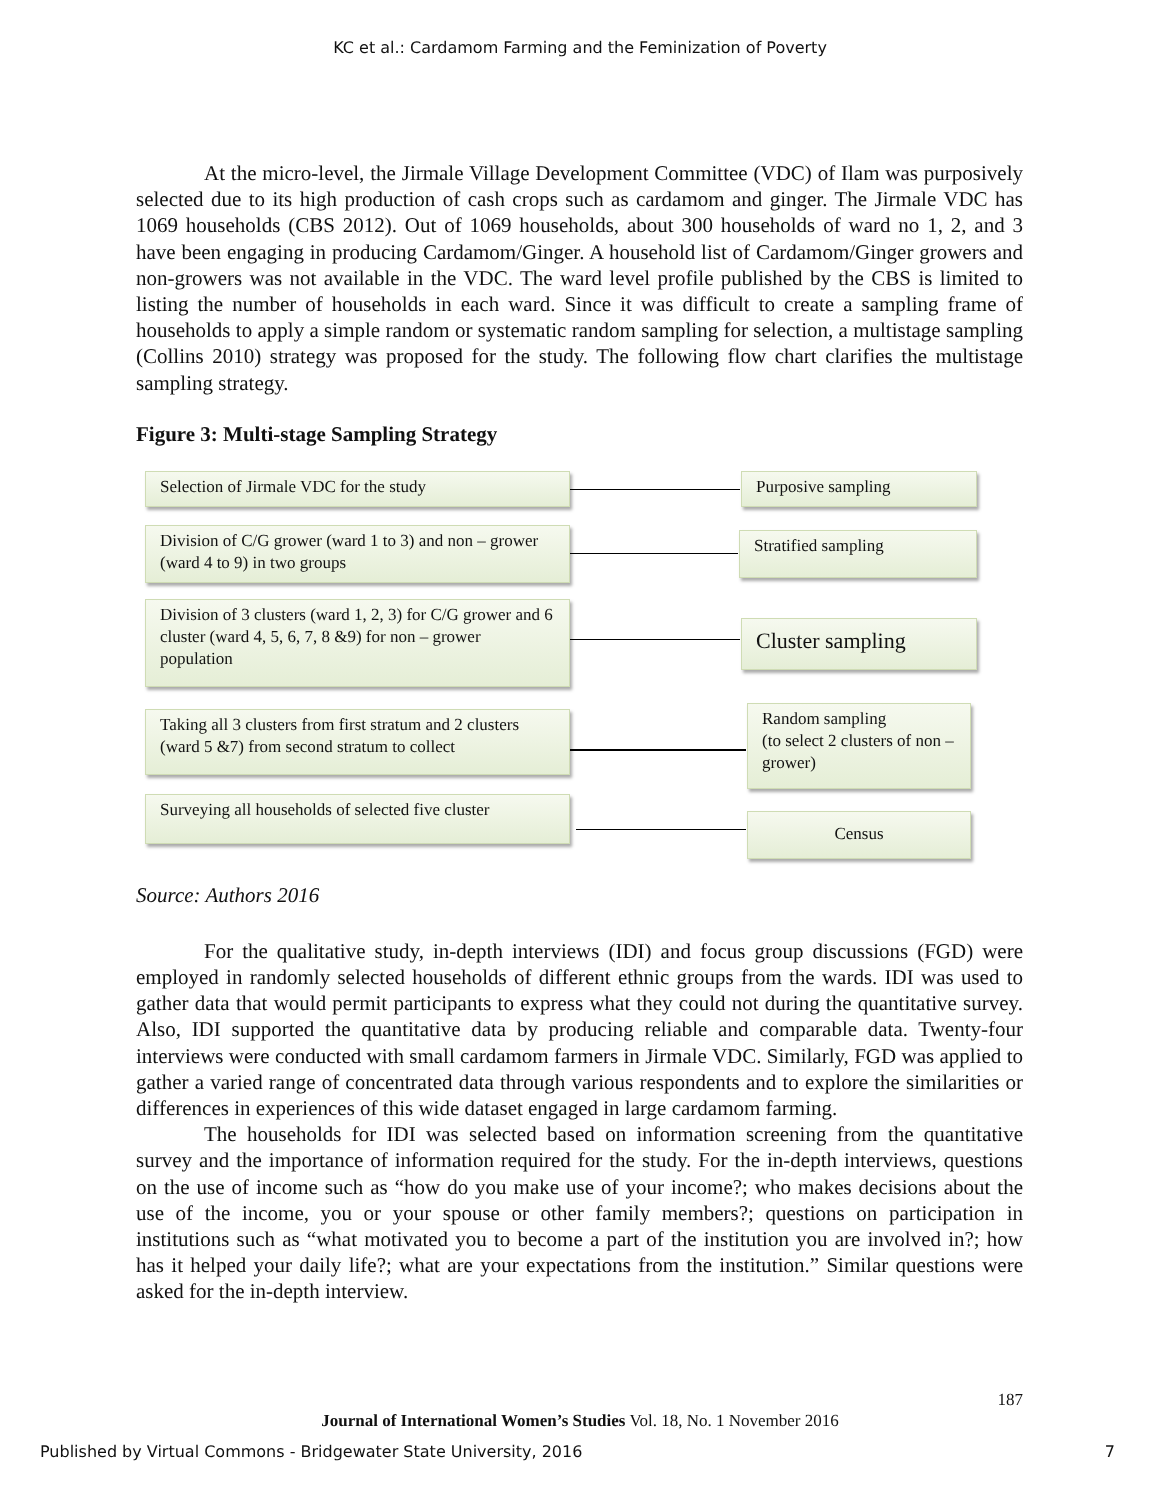KC et al.: Cardamom Farming and the Feminization of Poverty
At the micro-level, the Jirmale Village Development Committee (VDC) of Ilam was purposively selected due to its high production of cash crops such as cardamom and ginger. The Jirmale VDC has 1069 households (CBS 2012). Out of 1069 households, about 300 households of ward no 1, 2, and 3 have been engaging in producing Cardamom/Ginger. A household list of Cardamom/Ginger growers and non-growers was not available in the VDC. The ward level profile published by the CBS is limited to listing the number of households in each ward. Since it was difficult to create a sampling frame of households to apply a simple random or systematic random sampling for selection, a multistage sampling (Collins 2010) strategy was proposed for the study. The following flow chart clarifies the multistage sampling strategy.
Figure 3: Multi-stage Sampling Strategy
Selection of Jirmale VDC for the study
Division of C/G grower (ward 1 to 3) and non – grower (ward 4 to 9) in two groups
Division of 3 clusters (ward 1, 2, 3) for C/G grower and 6 cluster (ward 4, 5, 6, 7, 8 &9) for non – grower population
Taking all 3 clusters from first stratum and 2 clusters (ward 5 &7) from second stratum to collect
Surveying all households of selected five cluster
Purposive sampling
Stratified sampling
Cluster sampling
Random sampling
(to select 2 clusters of non – grower)
Census
Source: Authors 2016
For the qualitative study, in-depth interviews (IDI) and focus group discussions (FGD) were employed in randomly selected households of different ethnic groups from the wards. IDI was used to gather data that would permit participants to express what they could not during the quantitative survey. Also, IDI supported the quantitative data by producing reliable and comparable data. Twenty-four interviews were conducted with small cardamom farmers in Jirmale VDC. Similarly, FGD was applied to gather a varied range of concentrated data through various respondents and to explore the similarities or differences in experiences of this wide dataset engaged in large cardamom farming.
The households for IDI was selected based on information screening from the quantitative survey and the importance of information required for the study. For the in-depth interviews, questions on the use of income such as “how do you make use of your income?; who makes decisions about the use of the income, you or your spouse or other family members?; questions on participation in institutions such as “what motivated you to become a part of the institution you are involved in?; how has it helped your daily life?; what are your expectations from the institution.” Similar questions were asked for the in-depth interview.
187
Journal of International Women’s Studies Vol. 18, No. 1 November 2016
Published by Virtual Commons - Bridgewater State University, 2016 7